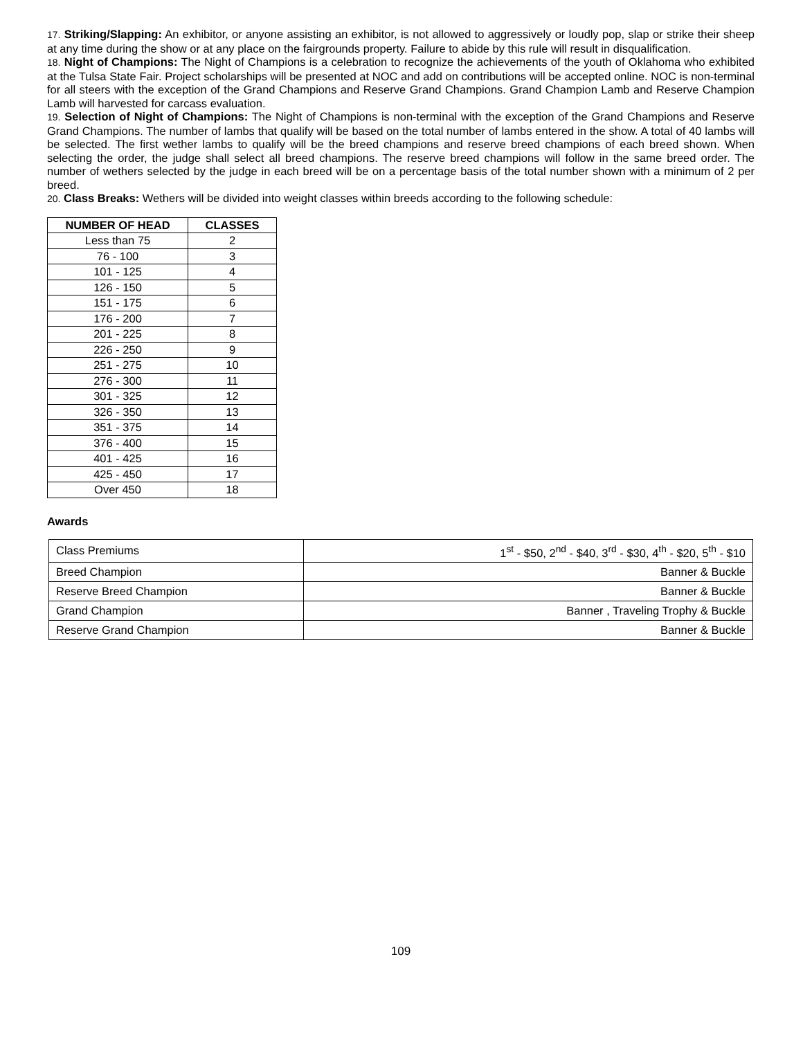17. Striking/Slapping: An exhibitor, or anyone assisting an exhibitor, is not allowed to aggressively or loudly pop, slap or strike their sheep at any time during the show or at any place on the fairgrounds property. Failure to abide by this rule will result in disqualification.
18. Night of Champions: The Night of Champions is a celebration to recognize the achievements of the youth of Oklahoma who exhibited at the Tulsa State Fair. Project scholarships will be presented at NOC and add on contributions will be accepted online. NOC is non-terminal for all steers with the exception of the Grand Champions and Reserve Grand Champions. Grand Champion Lamb and Reserve Champion Lamb will harvested for carcass evaluation.
19. Selection of Night of Champions: The Night of Champions is non-terminal with the exception of the Grand Champions and Reserve Grand Champions. The number of lambs that qualify will be based on the total number of lambs entered in the show. A total of 40 lambs will be selected. The first wether lambs to qualify will be the breed champions and reserve breed champions of each breed shown. When selecting the order, the judge shall select all breed champions. The reserve breed champions will follow in the same breed order. The number of wethers selected by the judge in each breed will be on a percentage basis of the total number shown with a minimum of 2 per breed.
20. Class Breaks: Wethers will be divided into weight classes within breeds according to the following schedule:
| NUMBER OF HEAD | CLASSES |
| --- | --- |
| Less than 75 | 2 |
| 76 - 100 | 3 |
| 101 - 125 | 4 |
| 126 - 150 | 5 |
| 151 - 175 | 6 |
| 176 - 200 | 7 |
| 201 - 225 | 8 |
| 226 - 250 | 9 |
| 251 - 275 | 10 |
| 276 - 300 | 11 |
| 301 - 325 | 12 |
| 326 - 350 | 13 |
| 351 - 375 | 14 |
| 376 - 400 | 15 |
| 401 - 425 | 16 |
| 425 - 450 | 17 |
| Over 450 | 18 |
Awards
| Class Premiums | 1<sup>st</sup> - $50, 2<sup>nd</sup> - $40, 3<sup>rd</sup> - $30, 4<sup>th</sup> - $20, 5<sup>th</sup> - $10 |
| Breed Champion | Banner & Buckle |
| Reserve Breed Champion | Banner & Buckle |
| Grand Champion | Banner , Traveling Trophy & Buckle |
| Reserve Grand Champion | Banner & Buckle |
109